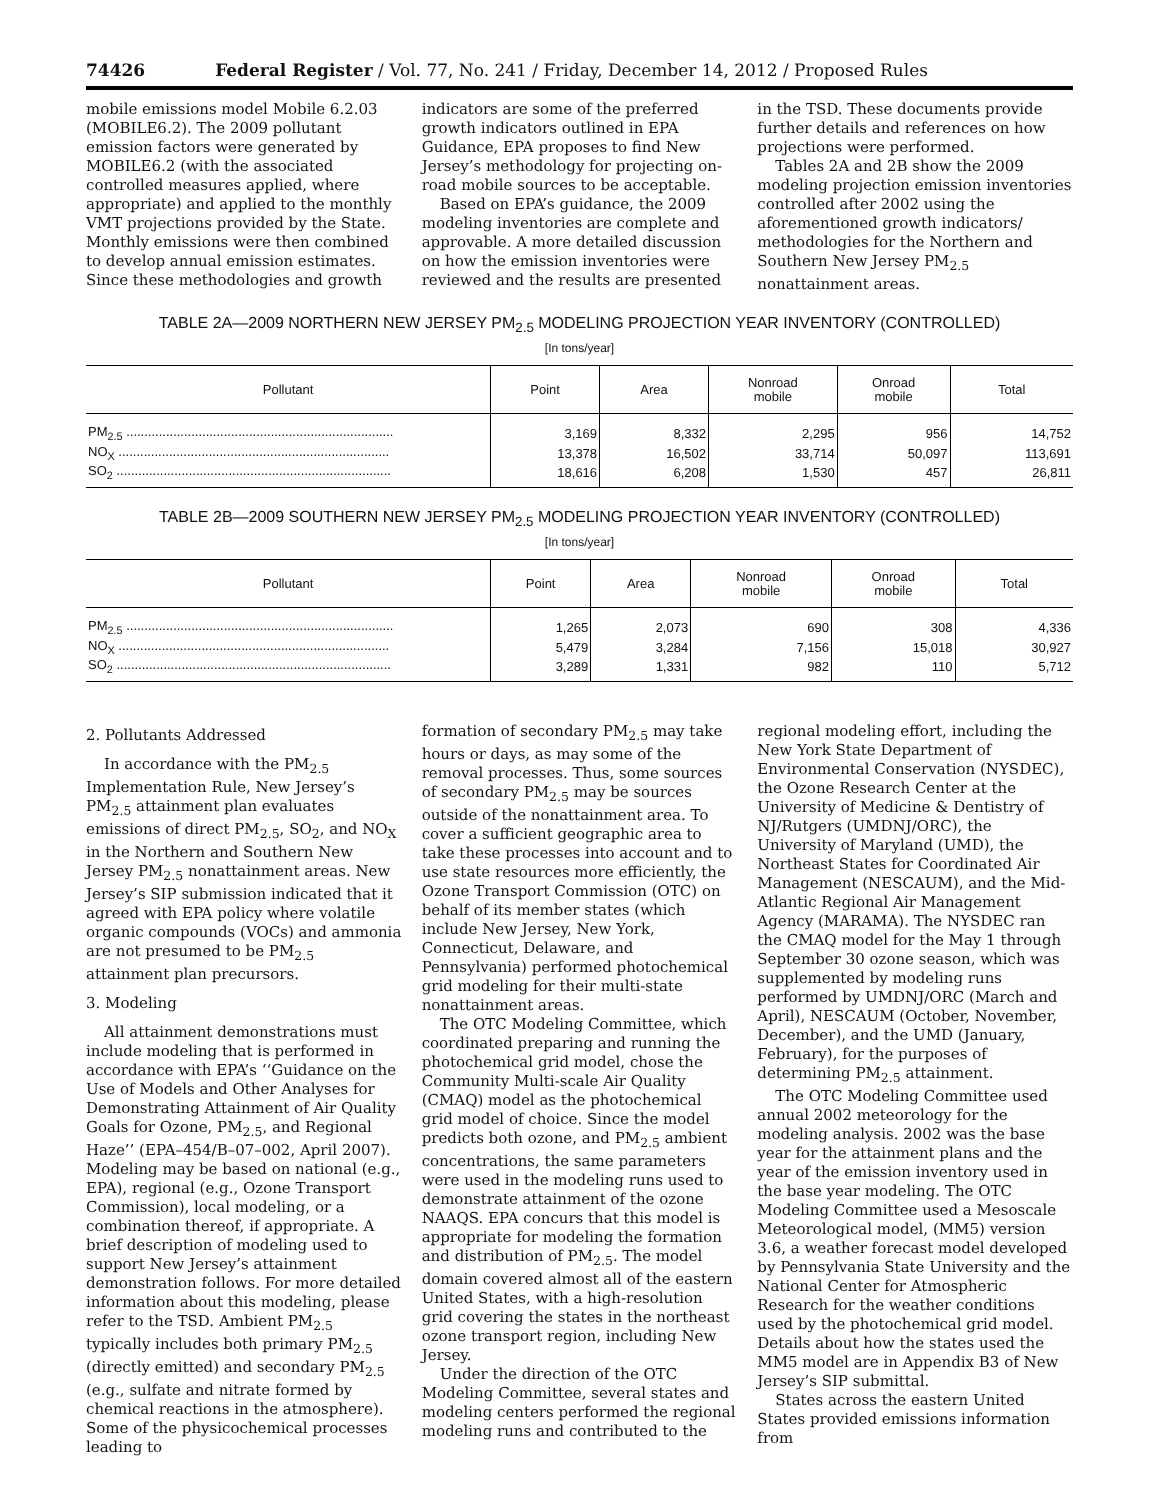74426 Federal Register / Vol. 77, No. 241 / Friday, December 14, 2012 / Proposed Rules
mobile emissions model Mobile 6.2.03 (MOBILE6.2). The 2009 pollutant emission factors were generated by MOBILE6.2 (with the associated controlled measures applied, where appropriate) and applied to the monthly VMT projections provided by the State. Monthly emissions were then combined to develop annual emission estimates. Since these methodologies and growth
indicators are some of the preferred growth indicators outlined in EPA Guidance, EPA proposes to find New Jersey’s methodology for projecting on-road mobile sources to be acceptable.
Based on EPA’s guidance, the 2009 modeling inventories are complete and approvable. A more detailed discussion on how the emission inventories were reviewed and the results are presented
in the TSD. These documents provide further details and references on how projections were performed.
Tables 2A and 2B show the 2009 modeling projection emission inventories controlled after 2002 using the aforementioned growth indicators/ methodologies for the Northern and Southern New Jersey PM<sub>2.5</sub> nonattainment areas.
TABLE 2A—2009 NORTHERN NEW JERSEY PM<sub>2.5</sub> MODELING PROJECTION YEAR INVENTORY (CONTROLLED)
[In tons/year]
| Pollutant | Point | Area | Nonroad mobile | Onroad mobile | Total |
| --- | --- | --- | --- | --- | --- |
| PM<sub>2.5</sub> .......................................................................... | 3,169 | 8,332 | 2,295 | 956 | 14,752 |
| NO<sub>X</sub> ........................................................................... | 13,378 | 16,502 | 33,714 | 50,097 | 113,691 |
| SO<sub>2</sub> ............................................................................ | 18,616 | 6,208 | 1,530 | 457 | 26,811 |
TABLE 2B—2009 SOUTHERN NEW JERSEY PM<sub>2.5</sub> MODELING PROJECTION YEAR INVENTORY (CONTROLLED)
[In tons/year]
| Pollutant | Point | Area | Nonroad mobile | Onroad mobile | Total |
| --- | --- | --- | --- | --- | --- |
| PM<sub>2.5</sub> .......................................................................... | 1,265 | 2,073 | 690 | 308 | 4,336 |
| NO<sub>X</sub> ........................................................................... | 5,479 | 3,284 | 7,156 | 15,018 | 30,927 |
| SO<sub>2</sub> ............................................................................ | 3,289 | 1,331 | 982 | 110 | 5,712 |
2. Pollutants Addressed
In accordance with the PM<sub>2.5</sub> Implementation Rule, New Jersey’s PM<sub>2.5</sub> attainment plan evaluates emissions of direct PM<sub>2.5</sub>, SO<sub>2</sub>, and NO<sub>X</sub> in the Northern and Southern New Jersey PM<sub>2.5</sub> nonattainment areas. New Jersey’s SIP submission indicated that it agreed with EPA policy where volatile organic compounds (VOCs) and ammonia are not presumed to be PM<sub>2.5</sub> attainment plan precursors.
3. Modeling
All attainment demonstrations must include modeling that is performed in accordance with EPA’s ‘‘Guidance on the Use of Models and Other Analyses for Demonstrating Attainment of Air Quality Goals for Ozone, PM<sub>2.5</sub>, and Regional Haze’’ (EPA–454/B–07–002, April 2007). Modeling may be based on national (e.g., EPA), regional (e.g., Ozone Transport Commission), local modeling, or a combination thereof, if appropriate. A brief description of modeling used to support New Jersey’s attainment demonstration follows. For more detailed information about this modeling, please refer to the TSD. Ambient PM<sub>2.5</sub> typically includes both primary PM<sub>2.5</sub> (directly emitted) and secondary PM<sub>2.5</sub> (e.g., sulfate and nitrate formed by chemical reactions in the atmosphere). Some of the physicochemical processes leading to
formation of secondary PM<sub>2.5</sub> may take hours or days, as may some of the removal processes. Thus, some sources of secondary PM<sub>2.5</sub> may be sources outside of the nonattainment area. To cover a sufficient geographic area to take these processes into account and to use state resources more efficiently, the Ozone Transport Commission (OTC) on behalf of its member states (which include New Jersey, New York, Connecticut, Delaware, and Pennsylvania) performed photochemical grid modeling for their multi-state nonattainment areas.
The OTC Modeling Committee, which coordinated preparing and running the photochemical grid model, chose the Community Multi-scale Air Quality (CMAQ) model as the photochemical grid model of choice. Since the model predicts both ozone, and PM<sub>2.5</sub> ambient concentrations, the same parameters were used in the modeling runs used to demonstrate attainment of the ozone NAAQS. EPA concurs that this model is appropriate for modeling the formation and distribution of PM<sub>2.5</sub>. The model domain covered almost all of the eastern United States, with a high-resolution grid covering the states in the northeast ozone transport region, including New Jersey.
Under the direction of the OTC Modeling Committee, several states and modeling centers performed the regional modeling runs and contributed to the
regional modeling effort, including the New York State Department of Environmental Conservation (NYSDEC), the Ozone Research Center at the University of Medicine & Dentistry of NJ/Rutgers (UMDNJ/ORC), the University of Maryland (UMD), the Northeast States for Coordinated Air Management (NESCAUM), and the Mid-Atlantic Regional Air Management Agency (MARAMA). The NYSDEC ran the CMAQ model for the May 1 through September 30 ozone season, which was supplemented by modeling runs performed by UMDNJ/ORC (March and April), NESCAUM (October, November, December), and the UMD (January, February), for the purposes of determining PM<sub>2.5</sub> attainment.
The OTC Modeling Committee used annual 2002 meteorology for the modeling analysis. 2002 was the base year for the attainment plans and the year of the emission inventory used in the base year modeling. The OTC Modeling Committee used a Mesoscale Meteorological model, (MM5) version 3.6, a weather forecast model developed by Pennsylvania State University and the National Center for Atmospheric Research for the weather conditions used by the photochemical grid model. Details about how the states used the MM5 model are in Appendix B3 of New Jersey’s SIP submittal.
States across the eastern United States provided emissions information from